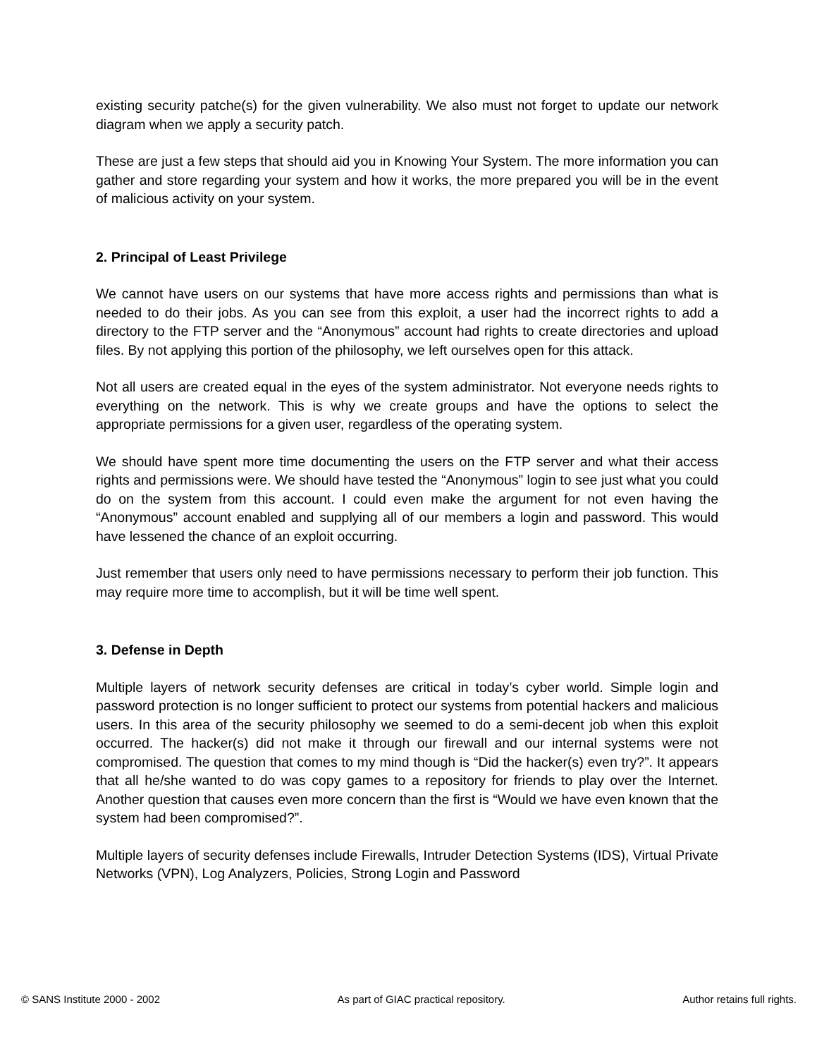existing security patche(s) for the given vulnerability. We also must not forget to update our network diagram when we apply a security patch.
These are just a few steps that should aid you in Knowing Your System. The more information you can gather and store regarding your system and how it works, the more prepared you will be in the event of malicious activity on your system.
2. Principal of Least Privilege
We cannot have users on our systems that have more access rights and permissions than what is needed to do their jobs. As you can see from this exploit, a user had the incorrect rights to add a directory to the FTP server and the “Anonymous” account had rights to create directories and upload files. By not applying this portion of the philosophy, we left ourselves open for this attack.
Not all users are created equal in the eyes of the system administrator. Not everyone needs rights to everything on the network. This is why we create groups and have the options to select the appropriate permissions for a given user, regardless of the operating system.
We should have spent more time documenting the users on the FTP server and what their access rights and permissions were. We should have tested the “Anonymous” login to see just what you could do on the system from this account. I could even make the argument for not even having the “Anonymous” account enabled and supplying all of our members a login and password. This would have lessened the chance of an exploit occurring.
Just remember that users only need to have permissions necessary to perform their job function. This may require more time to accomplish, but it will be time well spent.
3. Defense in Depth
Multiple layers of network security defenses are critical in today’s cyber world. Simple login and password protection is no longer sufficient to protect our systems from potential hackers and malicious users. In this area of the security philosophy we seemed to do a semi-decent job when this exploit occurred. The hacker(s) did not make it through our firewall and our internal systems were not compromised. The question that comes to my mind though is “Did the hacker(s) even try?”. It appears that all he/she wanted to do was copy games to a repository for friends to play over the Internet. Another question that causes even more concern than the first is “Would we have even known that the system had been compromised?”.
Multiple layers of security defenses include Firewalls, Intruder Detection Systems (IDS), Virtual Private Networks (VPN), Log Analyzers, Policies, Strong Login and Password
© SANS Institute 2000 - 2002 As part of GIAC practical repository. Author retains full rights.